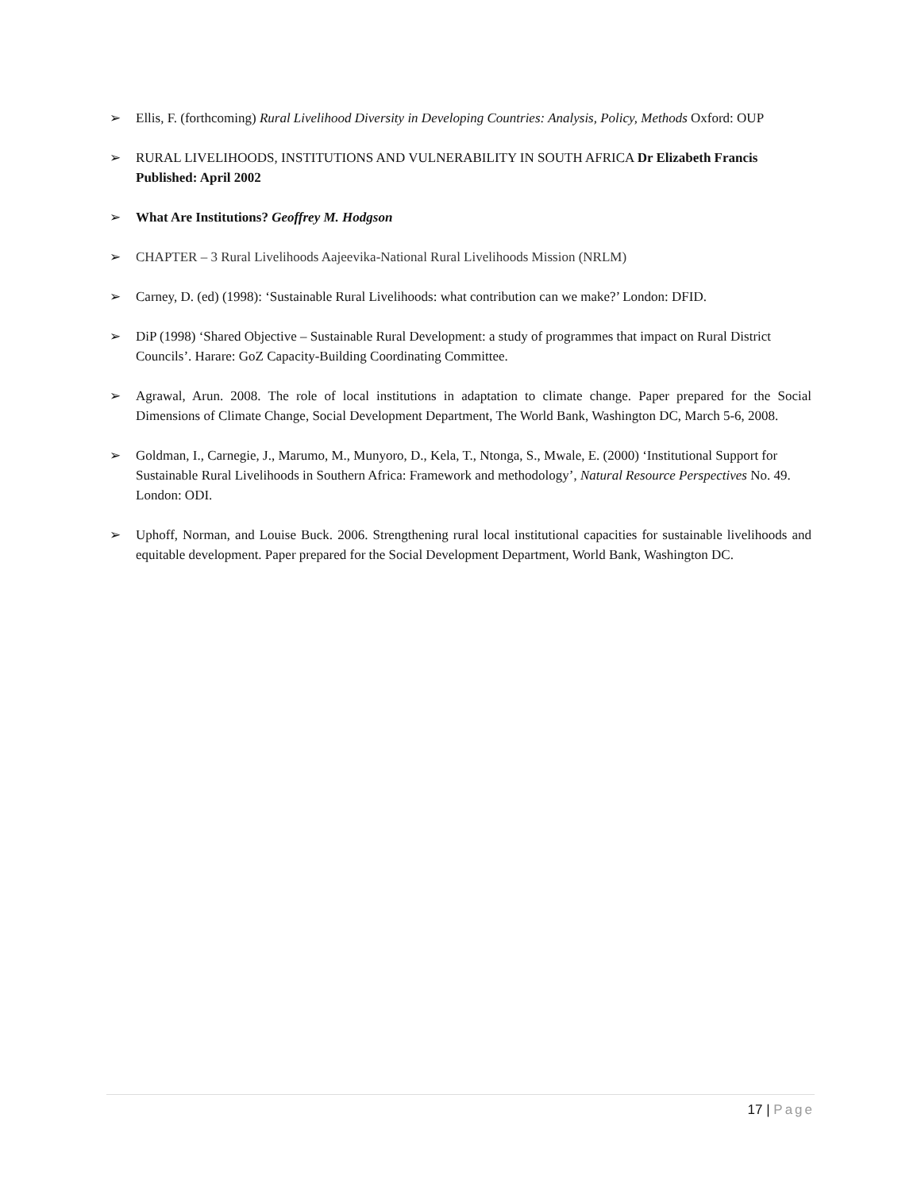➢ Ellis, F. (forthcoming) Rural Livelihood Diversity in Developing Countries: Analysis, Policy, Methods Oxford: OUP
➢ RURAL LIVELIHOODS, INSTITUTIONS AND VULNERABILITY IN SOUTH AFRICA Dr Elizabeth Francis Published: April 2002
➢ What Are Institutions? Geoffrey M. Hodgson
➢ CHAPTER – 3 Rural Livelihoods Aajeevika-National Rural Livelihoods Mission (NRLM)
➢ Carney, D. (ed) (1998): ‘Sustainable Rural Livelihoods: what contribution can we make?’ London: DFID.
➢ DiP (1998) ‘Shared Objective – Sustainable Rural Development: a study of programmes that impact on Rural District Councils’. Harare: GoZ Capacity-Building Coordinating Committee.
➢ Agrawal, Arun. 2008. The role of local institutions in adaptation to climate change. Paper prepared for the Social Dimensions of Climate Change, Social Development Department, The World Bank, Washington DC, March 5-6, 2008.
➢ Goldman, I., Carnegie, J., Marumo, M., Munyoro, D., Kela, T., Ntonga, S., Mwale, E. (2000) ‘Institutional Support for Sustainable Rural Livelihoods in Southern Africa: Framework and methodology’, Natural Resource Perspectives No. 49. London: ODI.
➢ Uphoff, Norman, and Louise Buck. 2006. Strengthening rural local institutional capacities for sustainable livelihoods and equitable development. Paper prepared for the Social Development Department, World Bank, Washington DC.
17 | Page